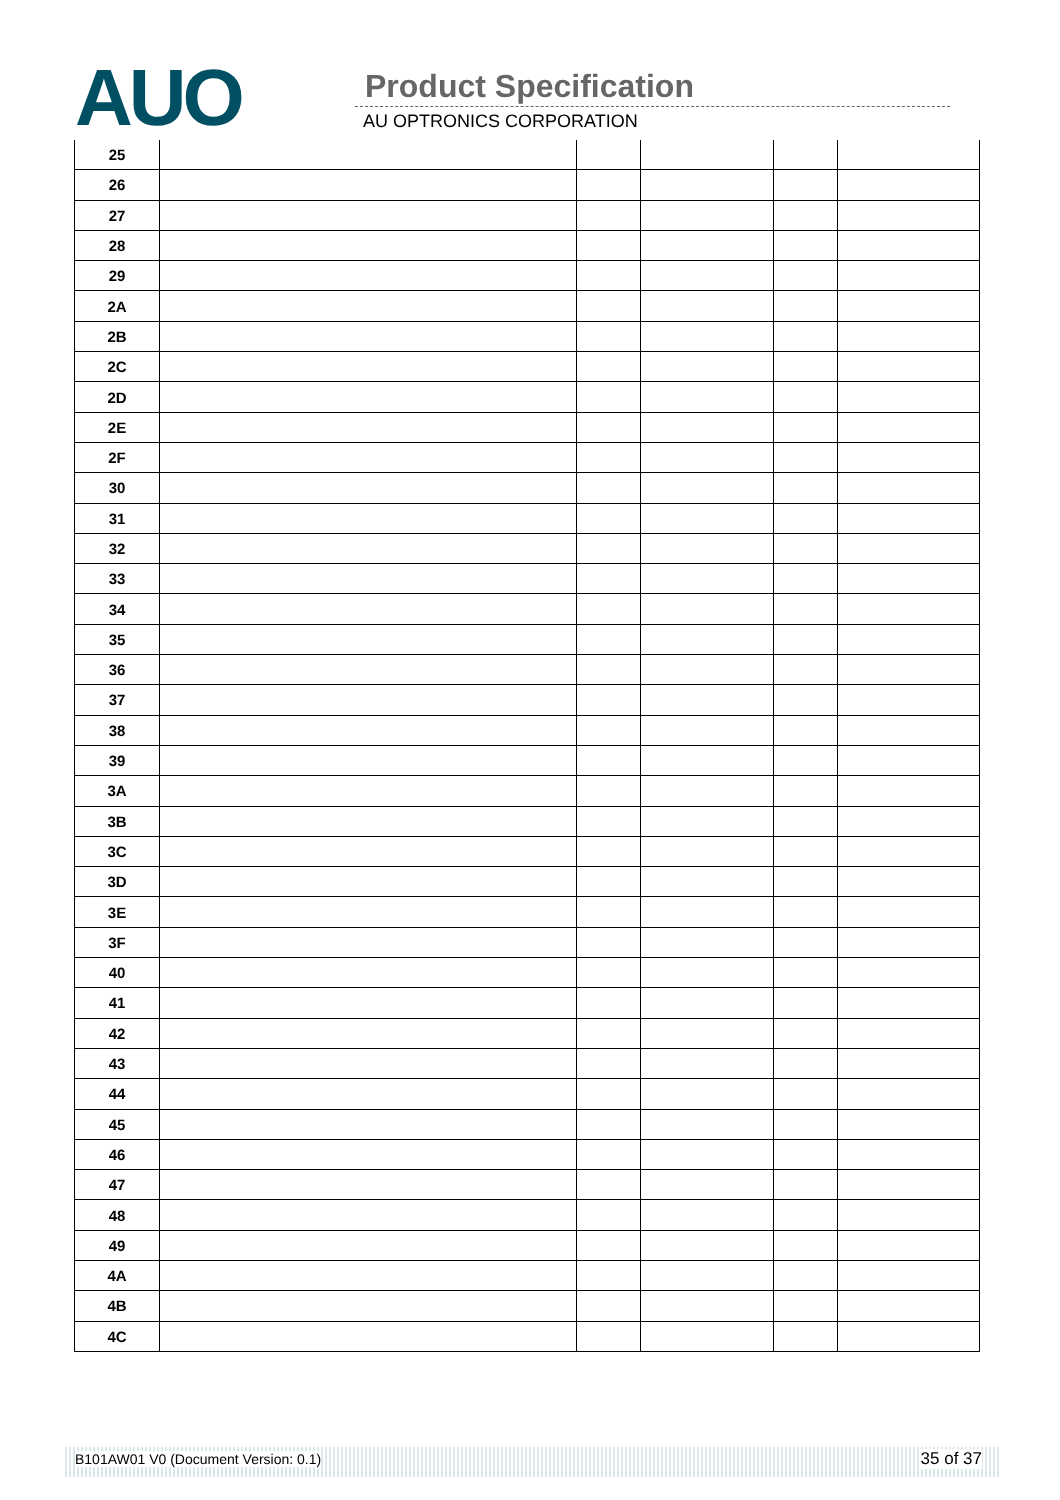AUO Product Specification
AU OPTRONICS CORPORATION
| 25 | | | | | |
| 26 | | | | | |
| 27 | | | | | |
| 28 | | | | | |
| 29 | | | | | |
| 2A | | | | | |
| 2B | | | | | |
| 2C | | | | | |
| 2D | | | | | |
| 2E | | | | | |
| 2F | | | | | |
| 30 | | | | | |
| 31 | | | | | |
| 32 | | | | | |
| 33 | | | | | |
| 34 | | | | | |
| 35 | | | | | |
| 36 | | | | | |
| 37 | | | | | |
| 38 | | | | | |
| 39 | | | | | |
| 3A | | | | | |
| 3B | | | | | |
| 3C | | | | | |
| 3D | | | | | |
| 3E | | | | | |
| 3F | | | | | |
| 40 | | | | | |
| 41 | | | | | |
| 42 | | | | | |
| 43 | | | | | |
| 44 | | | | | |
| 45 | | | | | |
| 46 | | | | | |
| 47 | | | | | |
| 48 | | | | | |
| 49 | | | | | |
| 4A | | | | | |
| 4B | | | | | |
| 4C | | | | | |
B101AW01 V0 (Document Version: 0.1) 35 of 37